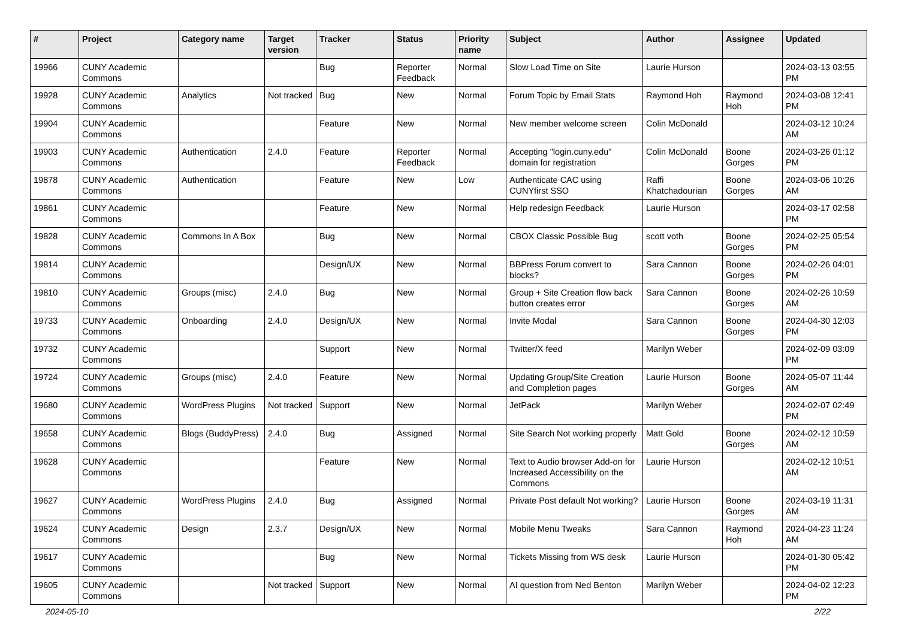| # | Project | Category name | Target version | Tracker | Status | Priority name | Subject | Author | Assignee | Updated |
| --- | --- | --- | --- | --- | --- | --- | --- | --- | --- | --- |
| 19966 | CUNY Academic Commons | | | Bug | Reporter Feedback | Normal | Slow Load Time on Site | Laurie Hurson | | 2024-03-13 03:55 PM |
| 19928 | CUNY Academic Commons | Analytics | Not tracked | Bug | New | Normal | Forum Topic by Email Stats | Raymond Hoh | Raymond Hoh | 2024-03-08 12:41 PM |
| 19904 | CUNY Academic Commons | | | Feature | New | Normal | New member welcome screen | Colin McDonald | | 2024-03-12 10:24 AM |
| 19903 | CUNY Academic Commons | Authentication | 2.4.0 | Feature | Reporter Feedback | Normal | Accepting "login.cuny.edu" domain for registration | Colin McDonald | Boone Gorges | 2024-03-26 01:12 PM |
| 19878 | CUNY Academic Commons | Authentication | | Feature | New | Low | Authenticate CAC using CUNYfirst SSO | Raffi Khatchadourian | Boone Gorges | 2024-03-06 10:26 AM |
| 19861 | CUNY Academic Commons | | | Feature | New | Normal | Help redesign Feedback | Laurie Hurson | | 2024-03-17 02:58 PM |
| 19828 | CUNY Academic Commons | Commons In A Box | | Bug | New | Normal | CBOX Classic Possible Bug | scott voth | Boone Gorges | 2024-02-25 05:54 PM |
| 19814 | CUNY Academic Commons | | | Design/UX | New | Normal | BBPress Forum convert to blocks? | Sara Cannon | Boone Gorges | 2024-02-26 04:01 PM |
| 19810 | CUNY Academic Commons | Groups (misc) | 2.4.0 | Bug | New | Normal | Group + Site Creation flow back button creates error | Sara Cannon | Boone Gorges | 2024-02-26 10:59 AM |
| 19733 | CUNY Academic Commons | Onboarding | 2.4.0 | Design/UX | New | Normal | Invite Modal | Sara Cannon | Boone Gorges | 2024-04-30 12:03 PM |
| 19732 | CUNY Academic Commons | | | Support | New | Normal | Twitter/X feed | Marilyn Weber | | 2024-02-09 03:09 PM |
| 19724 | CUNY Academic Commons | Groups (misc) | 2.4.0 | Feature | New | Normal | Updating Group/Site Creation and Completion pages | Laurie Hurson | Boone Gorges | 2024-05-07 11:44 AM |
| 19680 | CUNY Academic Commons | WordPress Plugins | Not tracked | Support | New | Normal | JetPack | Marilyn Weber | | 2024-02-07 02:49 PM |
| 19658 | CUNY Academic Commons | Blogs (BuddyPress) | 2.4.0 | Bug | Assigned | Normal | Site Search Not working properly | Matt Gold | Boone Gorges | 2024-02-12 10:59 AM |
| 19628 | CUNY Academic Commons | | | Feature | New | Normal | Text to Audio browser Add-on for Increased Accessibility on the Commons | Laurie Hurson | | 2024-02-12 10:51 AM |
| 19627 | CUNY Academic Commons | WordPress Plugins | 2.4.0 | Bug | Assigned | Normal | Private Post default Not working? | Laurie Hurson | Boone Gorges | 2024-03-19 11:31 AM |
| 19624 | CUNY Academic Commons | Design | 2.3.7 | Design/UX | New | Normal | Mobile Menu Tweaks | Sara Cannon | Raymond Hoh | 2024-04-23 11:24 AM |
| 19617 | CUNY Academic Commons | | | Bug | New | Normal | Tickets Missing from WS desk | Laurie Hurson | | 2024-01-30 05:42 PM |
| 19605 | CUNY Academic Commons | | Not tracked | Support | New | Normal | AI question from Ned Benton | Marilyn Weber | | 2024-04-02 12:23 PM |
2024-05-10 2/22